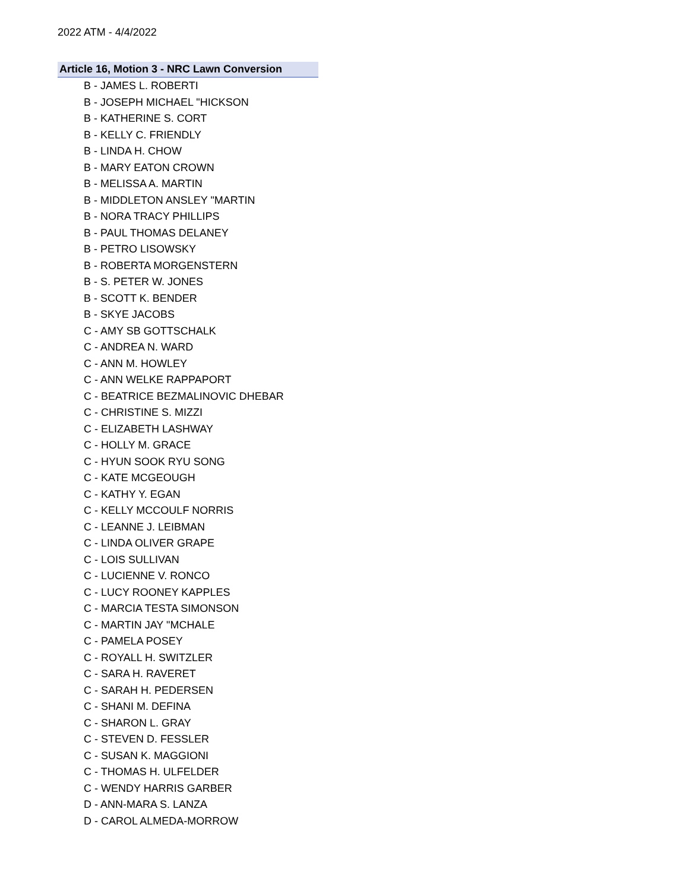2022 ATM - 4/4/2022
Article 16, Motion 3 - NRC Lawn Conversion
B - JAMES L. ROBERTI
B - JOSEPH MICHAEL "HICKSON
B - KATHERINE S. CORT
B - KELLY C. FRIENDLY
B - LINDA H. CHOW
B - MARY EATON CROWN
B - MELISSA A. MARTIN
B - MIDDLETON ANSLEY "MARTIN
B - NORA TRACY PHILLIPS
B - PAUL THOMAS DELANEY
B - PETRO LISOWSKY
B - ROBERTA MORGENSTERN
B - S. PETER W. JONES
B - SCOTT K. BENDER
B - SKYE JACOBS
C - AMY SB GOTTSCHALK
C - ANDREA N. WARD
C - ANN M. HOWLEY
C - ANN WELKE RAPPAPORT
C - BEATRICE BEZMALINOVIC DHEBAR
C - CHRISTINE S. MIZZI
C - ELIZABETH LASHWAY
C - HOLLY M. GRACE
C - HYUN SOOK RYU SONG
C - KATE MCGEOUGH
C - KATHY Y. EGAN
C - KELLY MCCOULF NORRIS
C - LEANNE J. LEIBMAN
C - LINDA OLIVER GRAPE
C - LOIS SULLIVAN
C - LUCIENNE V. RONCO
C - LUCY ROONEY KAPPLES
C - MARCIA TESTA SIMONSON
C - MARTIN JAY "MCHALE
C - PAMELA POSEY
C - ROYALL H. SWITZLER
C - SARA H. RAVERET
C - SARAH H. PEDERSEN
C - SHANI M. DEFINA
C - SHARON L. GRAY
C - STEVEN D. FESSLER
C - SUSAN K. MAGGIONI
C - THOMAS H. ULFELDER
C - WENDY HARRIS GARBER
D - ANN-MARA S. LANZA
D - CAROL ALMEDA-MORROW